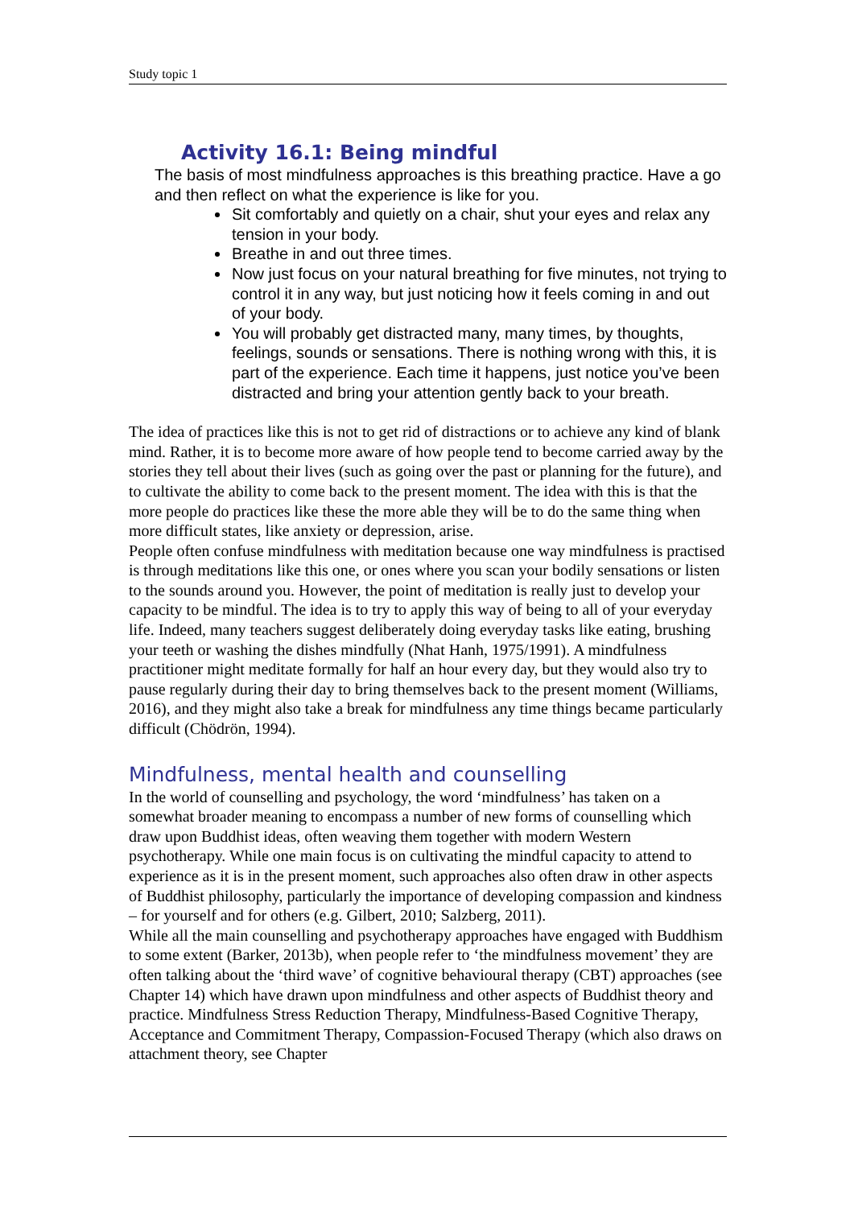Study topic 1
Activity 16.1: Being mindful
The basis of most mindfulness approaches is this breathing practice. Have a go and then reflect on what the experience is like for you.
Sit comfortably and quietly on a chair, shut your eyes and relax any tension in your body.
Breathe in and out three times.
Now just focus on your natural breathing for five minutes, not trying to control it in any way, but just noticing how it feels coming in and out of your body.
You will probably get distracted many, many times, by thoughts, feelings, sounds or sensations. There is nothing wrong with this, it is part of the experience. Each time it happens, just notice you’ve been distracted and bring your attention gently back to your breath.
The idea of practices like this is not to get rid of distractions or to achieve any kind of blank mind. Rather, it is to become more aware of how people tend to become carried away by the stories they tell about their lives (such as going over the past or planning for the future), and to cultivate the ability to come back to the present moment. The idea with this is that the more people do practices like these the more able they will be to do the same thing when more difficult states, like anxiety or depression, arise.
People often confuse mindfulness with meditation because one way mindfulness is practised is through meditations like this one, or ones where you scan your bodily sensations or listen to the sounds around you. However, the point of meditation is really just to develop your capacity to be mindful. The idea is to try to apply this way of being to all of your everyday life. Indeed, many teachers suggest deliberately doing everyday tasks like eating, brushing your teeth or washing the dishes mindfully (Nhat Hanh, 1975/1991). A mindfulness practitioner might meditate formally for half an hour every day, but they would also try to pause regularly during their day to bring themselves back to the present moment (Williams, 2016), and they might also take a break for mindfulness any time things became particularly difficult (Chödrön, 1994).
Mindfulness, mental health and counselling
In the world of counselling and psychology, the word ‘mindfulness’ has taken on a somewhat broader meaning to encompass a number of new forms of counselling which draw upon Buddhist ideas, often weaving them together with modern Western psychotherapy. While one main focus is on cultivating the mindful capacity to attend to experience as it is in the present moment, such approaches also often draw in other aspects of Buddhist philosophy, particularly the importance of developing compassion and kindness – for yourself and for others (e.g. Gilbert, 2010; Salzberg, 2011).
While all the main counselling and psychotherapy approaches have engaged with Buddhism to some extent (Barker, 2013b), when people refer to ‘the mindfulness movement’ they are often talking about the ‘third wave’ of cognitive behavioural therapy (CBT) approaches (see Chapter 14) which have drawn upon mindfulness and other aspects of Buddhist theory and practice. Mindfulness Stress Reduction Therapy, Mindfulness-Based Cognitive Therapy, Acceptance and Commitment Therapy, Compassion-Focused Therapy (which also draws on attachment theory, see Chapter